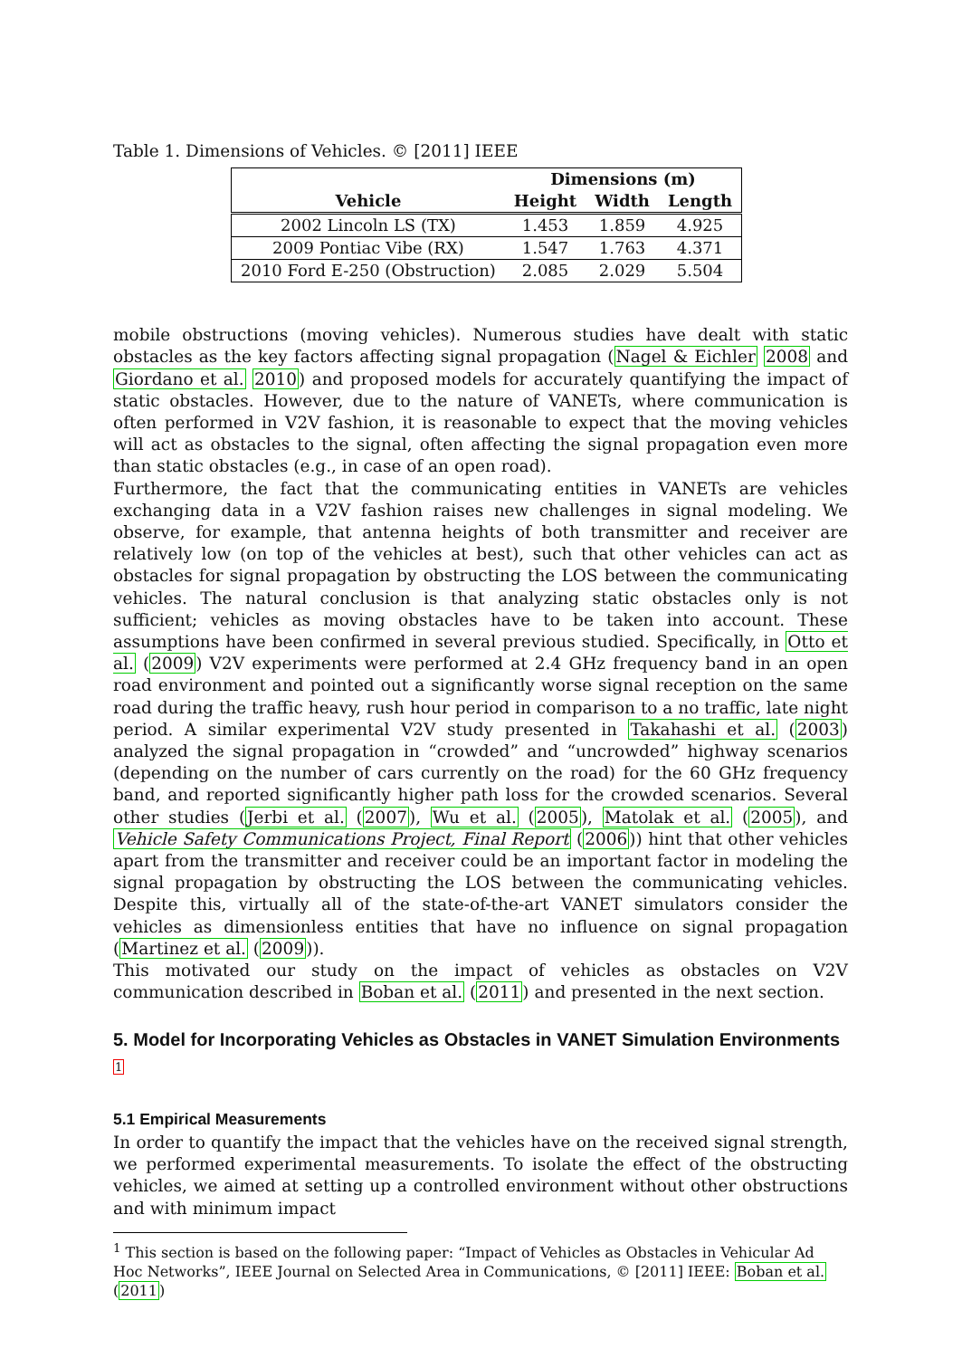Table 1. Dimensions of Vehicles. © [2011] IEEE
| | Dimensions (m) | | |
| --- | --- | --- | --- |
| Vehicle | Height | Width | Length |
| 2002 Lincoln LS (TX) | 1.453 | 1.859 | 4.925 |
| 2009 Pontiac Vibe (RX) | 1.547 | 1.763 | 4.371 |
| 2010 Ford E-250 (Obstruction) | 2.085 | 2.029 | 5.504 |
mobile obstructions (moving vehicles). Numerous studies have dealt with static obstacles as the key factors affecting signal propagation (Nagel & Eichler 2008 and Giordano et al. 2010) and proposed models for accurately quantifying the impact of static obstacles. However, due to the nature of VANETs, where communication is often performed in V2V fashion, it is reasonable to expect that the moving vehicles will act as obstacles to the signal, often affecting the signal propagation even more than static obstacles (e.g., in case of an open road).
Furthermore, the fact that the communicating entities in VANETs are vehicles exchanging data in a V2V fashion raises new challenges in signal modeling. We observe, for example, that antenna heights of both transmitter and receiver are relatively low (on top of the vehicles at best), such that other vehicles can act as obstacles for signal propagation by obstructing the LOS between the communicating vehicles. The natural conclusion is that analyzing static obstacles only is not sufficient; vehicles as moving obstacles have to be taken into account. These assumptions have been confirmed in several previous studied. Specifically, in Otto et al. (2009) V2V experiments were performed at 2.4 GHz frequency band in an open road environment and pointed out a significantly worse signal reception on the same road during the traffic heavy, rush hour period in comparison to a no traffic, late night period. A similar experimental V2V study presented in Takahashi et al. (2003) analyzed the signal propagation in “crowded” and “uncrowded” highway scenarios (depending on the number of cars currently on the road) for the 60 GHz frequency band, and reported significantly higher path loss for the crowded scenarios. Several other studies (Jerbi et al. (2007), Wu et al. (2005), Matolak et al. (2005), and Vehicle Safety Communications Project, Final Report (2006)) hint that other vehicles apart from the transmitter and receiver could be an important factor in modeling the signal propagation by obstructing the LOS between the communicating vehicles. Despite this, virtually all of the state-of-the-art VANET simulators consider the vehicles as dimensionless entities that have no influence on signal propagation (Martinez et al. (2009)).
This motivated our study on the impact of vehicles as obstacles on V2V communication described in Boban et al. (2011) and presented in the next section.
5. Model for Incorporating Vehicles as Obstacles in VANET Simulation Environments
<sup>1</sup>
5.1 Empirical Measurements
In order to quantify the impact that the vehicles have on the received signal strength, we performed experimental measurements. To isolate the effect of the obstructing vehicles, we aimed at setting up a controlled environment without other obstructions and with minimum impact
<sup>1</sup> This section is based on the following paper: “Impact of Vehicles as Obstacles in Vehicular Ad Hoc Networks”, IEEE Journal on Selected Area in Communications, © [2011] IEEE: Boban et al. (2011)